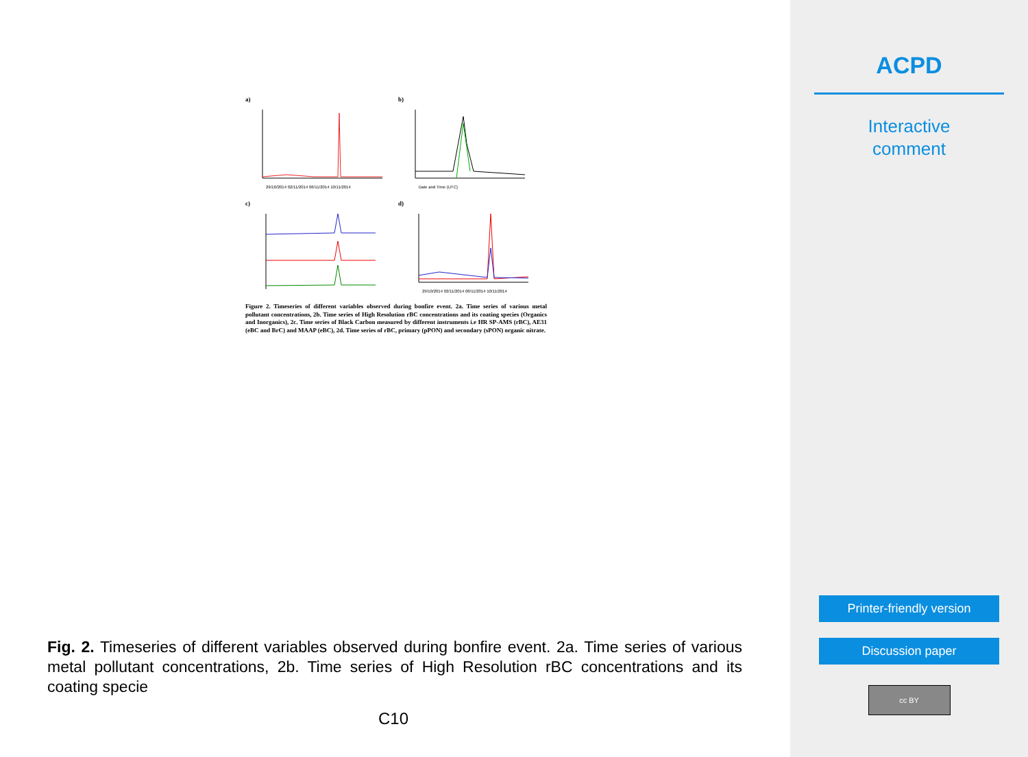a)
29/10/2014 02/11/2014 06/11/2014 10/11/2014
b)
Date and Time (UTC)
c)
d)
29/10/2014 02/11/2014 06/11/2014 10/11/2014
Figure 2. Timeseries of different variables observed during bonfire event. 2a. Time series of various metal pollutant concentrations, 2b. Time series of High Resolution rBC concentrations and its coating species (Organics and Inorganics), 2c. Time series of Black Carbon measured by different instruments i.e HR SP-AMS (rBC), AE31 (eBC and BrC) and MAAP (eBC), 2d. Time series of rBC, primary (pPON) and secondary (sPON) organic nitrate.
Fig. 2. Timeseries of different variables observed during bonfire event. 2a. Time series of various metal pollutant concentrations, 2b. Time series of High Resolution rBC concentrations and its coating specie
C10
ACPD
Interactive
comment
Printer-friendly version
Discussion paper
cc BY